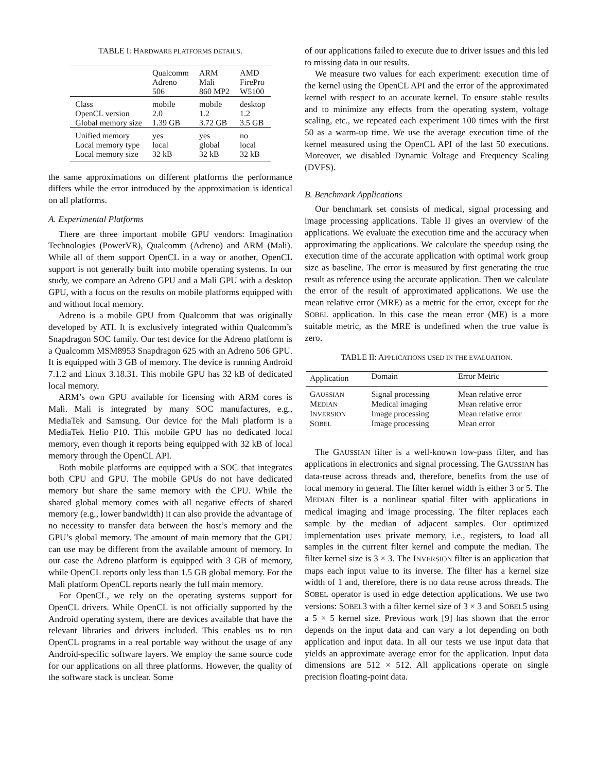TABLE I: HARDWARE PLATFORMS DETAILS.
| | Qualcomm Adreno 506 | ARM Mali 860 MP2 | AMD FirePro W5100 |
| --- | --- | --- | --- |
| Class OpenCL version Global memory size | mobile 2.0 1.39 GB | mobile 1.2 3.72 GB | desktop 1.2 3.5 GB |
| Unified memory Local memory type Local memory size | yes local 32 kB | yes global 32 kB | no local 32 kB |
the same approximations on different platforms the performance differs while the error introduced by the approximation is identical on all platforms.
A. Experimental Platforms
There are three important mobile GPU vendors: Imagination Technologies (PowerVR), Qualcomm (Adreno) and ARM (Mali). While all of them support OpenCL in a way or another, OpenCL support is not generally built into mobile operating systems. In our study, we compare an Adreno GPU and a Mali GPU with a desktop GPU, with a focus on the results on mobile platforms equipped with and without local memory.
Adreno is a mobile GPU from Qualcomm that was originally developed by ATI. It is exclusively integrated within Qualcomm’s Snapdragon SOC family. Our test device for the Adreno platform is a Qualcomm MSM8953 Snapdragon 625 with an Adreno 506 GPU. It is equipped with 3 GB of memory. The device is running Android 7.1.2 and Linux 3.18.31. This mobile GPU has 32 kB of dedicated local memory.
ARM’s own GPU available for licensing with ARM cores is Mali. Mali is integrated by many SOC manufactures, e.g., MediaTek and Samsung. Our device for the Mali platform is a MediaTek Helio P10. This mobile GPU has no dedicated local memory, even though it reports being equipped with 32 kB of local memory through the OpenCL API.
Both mobile platforms are equipped with a SOC that integrates both CPU and GPU. The mobile GPUs do not have dedicated memory but share the same memory with the CPU. While the shared global memory comes with all negative effects of shared memory (e.g., lower bandwidth) it can also provide the advantage of no necessity to transfer data between the host’s memory and the GPU’s global memory. The amount of main memory that the GPU can use may be different from the available amount of memory. In our case the Adreno platform is equipped with 3 GB of memory, while OpenCL reports only less than 1.5 GB global memory. For the Mali platform OpenCL reports nearly the full main memory.
For OpenCL, we rely on the operating systems support for OpenCL drivers. While OpenCL is not officially supported by the Android operating system, there are devices available that have the relevant libraries and drivers included. This enables us to run OpenCL programs in a real portable way without the usage of any Android-specific software layers. We employ the same source code for our applications on all three platforms. However, the quality of the software stack is unclear. Some
of our applications failed to execute due to driver issues and this led to missing data in our results.
We measure two values for each experiment: execution time of the kernel using the OpenCL API and the error of the approximated kernel with respect to an accurate kernel. To ensure stable results and to minimize any effects from the operating system, voltage scaling, etc., we repeated each experiment 100 times with the first 50 as a warm-up time. We use the average execution time of the kernel measured using the OpenCL API of the last 50 executions. Moreover, we disabled Dynamic Voltage and Frequency Scaling (DVFS).
B. Benchmark Applications
Our benchmark set consists of medical, signal processing and image processing applications. Table II gives an overview of the applications. We evaluate the execution time and the accuracy when approximating the applications. We calculate the speedup using the execution time of the accurate application with optimal work group size as baseline. The error is measured by first generating the true result as reference using the accurate application. Then we calculate the error of the result of approximated applications. We use the mean relative error (MRE) as a metric for the error, except for the SOBEL application. In this case the mean error (ME) is a more suitable metric, as the MRE is undefined when the true value is zero.
TABLE II: APPLICATIONS USED IN THE EVALUATION.
| Application | Domain | Error Metric |
| --- | --- | --- |
| G AUSSIAN | Signal processing | Mean relative error |
| M EDIAN | Medical imaging | Mean relative error |
| I NVERSION | Image processing | Mean relative error |
| S OBEL | Image processing | Mean error |
The GAUSSIAN filter is a well-known low-pass filter, and has applications in electronics and signal processing. The GAUSSIAN has data-reuse across threads and, therefore, benefits from the use of local memory in general. The filter kernel width is either 3 or 5. The MEDIAN filter is a nonlinear spatial filter with applications in medical imaging and image processing. The filter replaces each sample by the median of adjacent samples. Our optimized implementation uses private memory, i.e., registers, to load all samples in the current filter kernel and compute the median. The filter kernel size is 3 × 3. The INVERSION filter is an application that maps each input value to its inverse. The filter has a kernel size width of 1 and, therefore, there is no data reuse across threads. The SOBEL operator is used in edge detection applications. We use two versions: SOBEL3 with a filter kernel size of 3 × 3 and SOBEL5 using a 5 × 5 kernel size. Previous work [9] has shown that the error depends on the input data and can vary a lot depending on both application and input data. In all our tests we use input data that yields an approximate average error for the application. Input data dimensions are 512 × 512. All applications operate on single precision floating-point data.